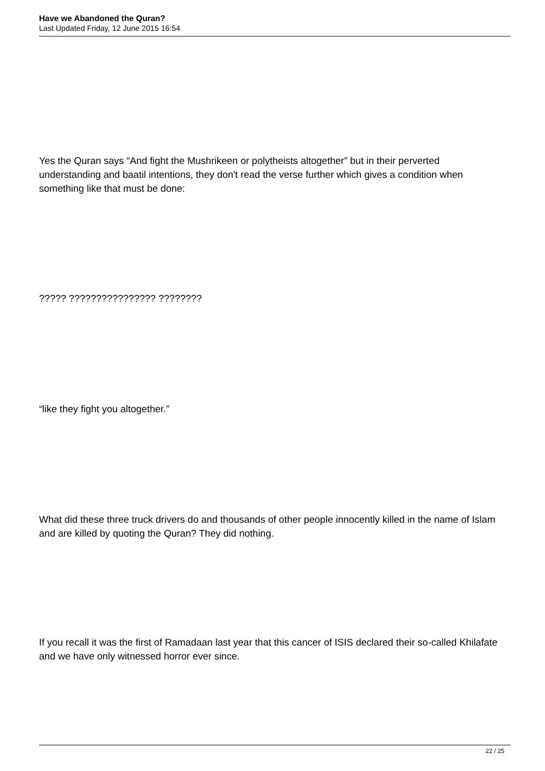Have we Abandoned the Quran?
Last Updated Friday, 12 June 2015 16:54
Yes the Quran says “And fight the Mushrikeen or polytheists altogether” but in their perverted understanding and baatil intentions, they don't read the verse further which gives a condition when something like that must be done:
????? ???????????????? ????????
“like they fight you altogether.”
What did these three truck drivers do and thousands of other people innocently killed in the name of Islam and are killed by quoting the Quran? They did nothing.
If you recall it was the first of Ramadaan last year that this cancer of ISIS declared their so-called Khilafate and we have only witnessed horror ever since.
22 / 25